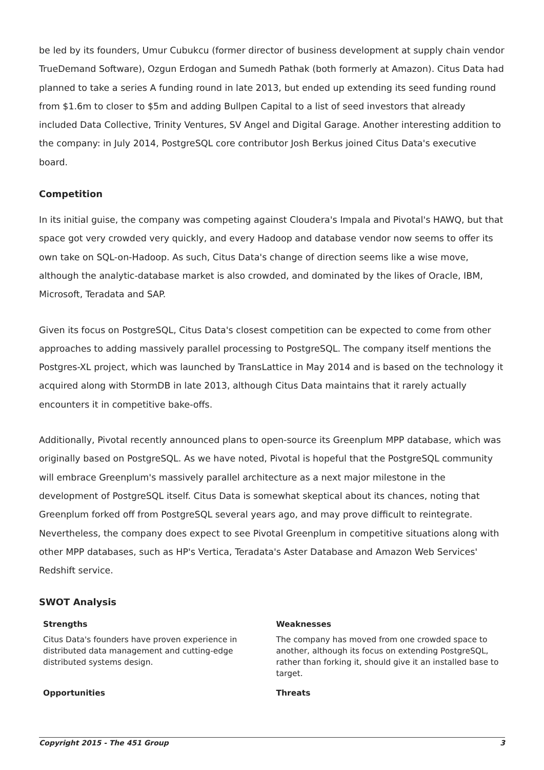be led by its founders, Umur Cubukcu (former director of business development at supply chain vendor TrueDemand Software), Ozgun Erdogan and Sumedh Pathak (both formerly at Amazon). Citus Data had planned to take a series A funding round in late 2013, but ended up extending its seed funding round from $1.6m to closer to $5m and adding Bullpen Capital to a list of seed investors that already included Data Collective, Trinity Ventures, SV Angel and Digital Garage. Another interesting addition to the company: in July 2014, PostgreSQL core contributor Josh Berkus joined Citus Data's executive board.
Competition
In its initial guise, the company was competing against Cloudera's Impala and Pivotal's HAWQ, but that space got very crowded very quickly, and every Hadoop and database vendor now seems to offer its own take on SQL-on-Hadoop. As such, Citus Data's change of direction seems like a wise move, although the analytic-database market is also crowded, and dominated by the likes of Oracle, IBM, Microsoft, Teradata and SAP.
Given its focus on PostgreSQL, Citus Data's closest competition can be expected to come from other approaches to adding massively parallel processing to PostgreSQL. The company itself mentions the Postgres-XL project, which was launched by TransLattice in May 2014 and is based on the technology it acquired along with StormDB in late 2013, although Citus Data maintains that it rarely actually encounters it in competitive bake-offs.
Additionally, Pivotal recently announced plans to open-source its Greenplum MPP database, which was originally based on PostgreSQL. As we have noted, Pivotal is hopeful that the PostgreSQL community will embrace Greenplum's massively parallel architecture as a next major milestone in the development of PostgreSQL itself. Citus Data is somewhat skeptical about its chances, noting that Greenplum forked off from PostgreSQL several years ago, and may prove difficult to reintegrate. Nevertheless, the company does expect to see Pivotal Greenplum in competitive situations along with other MPP databases, such as HP's Vertica, Teradata's Aster Database and Amazon Web Services' Redshift service.
SWOT Analysis
| Strengths Citus Data's founders have proven experience in distributed data management and cutting-edge distributed systems design. | Weaknesses The company has moved from one crowded space to another, although its focus on extending PostgreSQL, rather than forking it, should give it an installed base to target. |
| Opportunities | Threats |
Copyright 2015 - The 451 Group 3